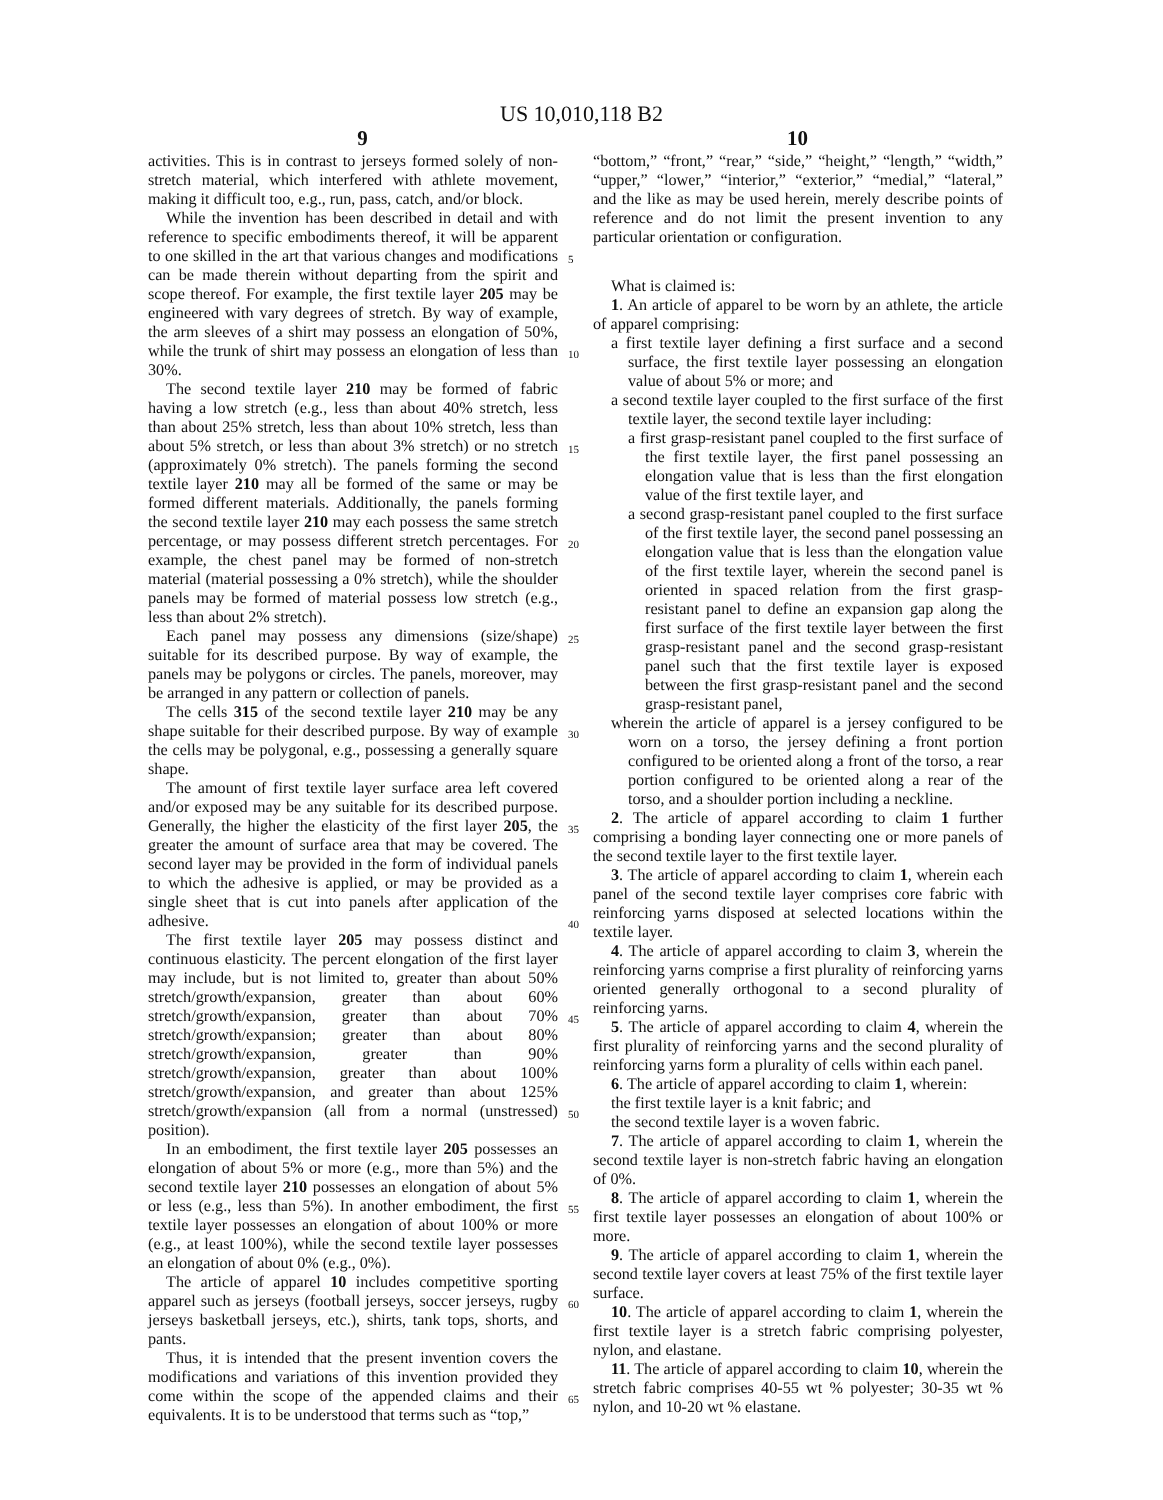US 10,010,118 B2
9 10
activities. This is in contrast to jerseys formed solely of non-stretch material, which interfered with athlete movement, making it difficult too, e.g., run, pass, catch, and/or block.
While the invention has been described in detail and with reference to specific embodiments thereof, it will be apparent to one skilled in the art that various changes and modifications can be made therein without departing from the spirit and scope thereof. For example, the first textile layer 205 may be engineered with vary degrees of stretch. By way of example, the arm sleeves of a shirt may possess an elongation of 50%, while the trunk of shirt may possess an elongation of less than 30%.
The second textile layer 210 may be formed of fabric having a low stretch (e.g., less than about 40% stretch, less than about 25% stretch, less than about 10% stretch, less than about 5% stretch, or less than about 3% stretch) or no stretch (approximately 0% stretch). The panels forming the second textile layer 210 may all be formed of the same or may be formed different materials. Additionally, the panels forming the second textile layer 210 may each possess the same stretch percentage, or may possess different stretch percentages. For example, the chest panel may be formed of non-stretch material (material possessing a 0% stretch), while the shoulder panels may be formed of material possess low stretch (e.g., less than about 2% stretch).
Each panel may possess any dimensions (size/shape) suitable for its described purpose. By way of example, the panels may be polygons or circles. The panels, moreover, may be arranged in any pattern or collection of panels.
The cells 315 of the second textile layer 210 may be any shape suitable for their described purpose. By way of example the cells may be polygonal, e.g., possessing a generally square shape.
The amount of first textile layer surface area left covered and/or exposed may be any suitable for its described purpose. Generally, the higher the elasticity of the first layer 205, the greater the amount of surface area that may be covered. The second layer may be provided in the form of individual panels to which the adhesive is applied, or may be provided as a single sheet that is cut into panels after application of the adhesive.
The first textile layer 205 may possess distinct and continuous elasticity. The percent elongation of the first layer may include, but is not limited to, greater than about 50% stretch/growth/expansion, greater than about 60% stretch/growth/expansion, greater than about 70% stretch/growth/expansion; greater than about 80% stretch/growth/expansion, greater than 90% stretch/growth/expansion, greater than about 100% stretch/growth/expansion, and greater than about 125% stretch/growth/expansion (all from a normal (unstressed) position).
In an embodiment, the first textile layer 205 possesses an elongation of about 5% or more (e.g., more than 5%) and the second textile layer 210 possesses an elongation of about 5% or less (e.g., less than 5%). In another embodiment, the first textile layer possesses an elongation of about 100% or more (e.g., at least 100%), while the second textile layer possesses an elongation of about 0% (e.g., 0%).
The article of apparel 10 includes competitive sporting apparel such as jerseys (football jerseys, soccer jerseys, rugby jerseys basketball jerseys, etc.), shirts, tank tops, shorts, and pants.
Thus, it is intended that the present invention covers the modifications and variations of this invention provided they come within the scope of the appended claims and their equivalents. It is to be understood that terms such as “top,”
5
10
15
20
25
30
35
40
45
50
55
60
65
“bottom,” “front,” “rear,” “side,” “height,” “length,” “width,” “upper,” “lower,” “interior,” “exterior,” “medial,” “lateral,” and the like as may be used herein, merely describe points of reference and do not limit the present invention to any particular orientation or configuration.
What is claimed is:
1. An article of apparel to be worn by an athlete, the article of apparel comprising:
a first textile layer defining a first surface and a second surface, the first textile layer possessing an elongation value of about 5% or more; and
a second textile layer coupled to the first surface of the first textile layer, the second textile layer including:
a first grasp-resistant panel coupled to the first surface of the first textile layer, the first panel possessing an elongation value that is less than the first elongation value of the first textile layer, and
a second grasp-resistant panel coupled to the first surface of the first textile layer, the second panel possessing an elongation value that is less than the elongation value of the first textile layer, wherein the second panel is oriented in spaced relation from the first grasp-resistant panel to define an expansion gap along the first surface of the first textile layer between the first grasp-resistant panel and the second grasp-resistant panel such that the first textile layer is exposed between the first grasp-resistant panel and the second grasp-resistant panel,
wherein the article of apparel is a jersey configured to be worn on a torso, the jersey defining a front portion configured to be oriented along a front of the torso, a rear portion configured to be oriented along a rear of the torso, and a shoulder portion including a neckline.
2. The article of apparel according to claim 1 further comprising a bonding layer connecting one or more panels of the second textile layer to the first textile layer.
3. The article of apparel according to claim 1, wherein each panel of the second textile layer comprises core fabric with reinforcing yarns disposed at selected locations within the textile layer.
4. The article of apparel according to claim 3, wherein the reinforcing yarns comprise a first plurality of reinforcing yarns oriented generally orthogonal to a second plurality of reinforcing yarns.
5. The article of apparel according to claim 4, wherein the first plurality of reinforcing yarns and the second plurality of reinforcing yarns form a plurality of cells within each panel.
6. The article of apparel according to claim 1, wherein:
the first textile layer is a knit fabric; and
the second textile layer is a woven fabric.
7. The article of apparel according to claim 1, wherein the second textile layer is non-stretch fabric having an elongation of 0%.
8. The article of apparel according to claim 1, wherein the first textile layer possesses an elongation of about 100% or more.
9. The article of apparel according to claim 1, wherein the second textile layer covers at least 75% of the first textile layer surface.
10. The article of apparel according to claim 1, wherein the first textile layer is a stretch fabric comprising polyester, nylon, and elastane.
11. The article of apparel according to claim 10, wherein the stretch fabric comprises 40-55 wt % polyester; 30-35 wt % nylon, and 10-20 wt % elastane.